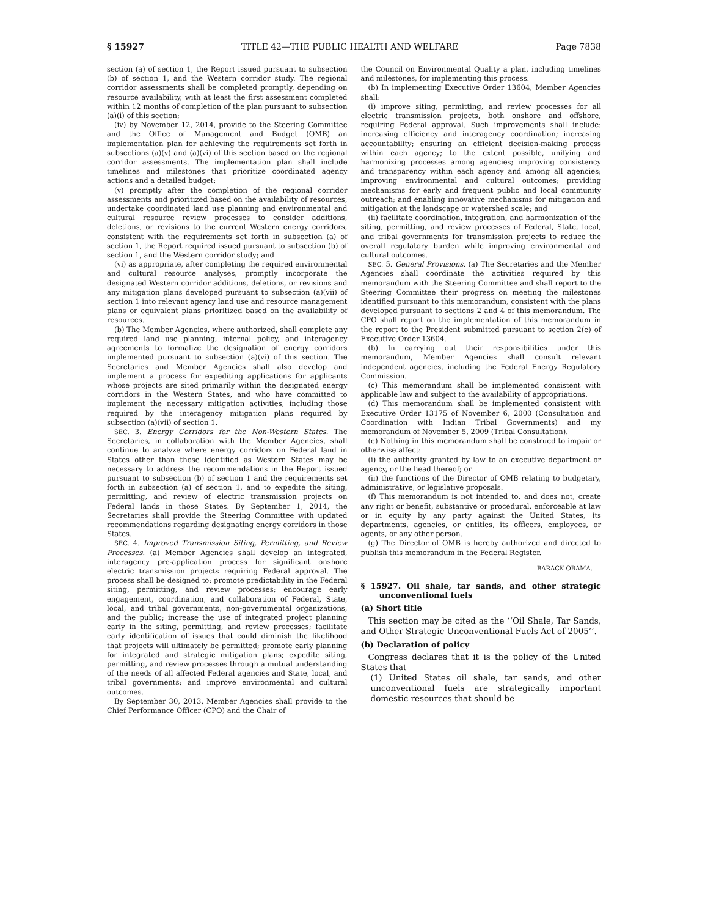§ 15927 TITLE 42—THE PUBLIC HEALTH AND WELFARE Page 7838
section (a) of section 1, the Report issued pursuant to subsection (b) of section 1, and the Western corridor study. The regional corridor assessments shall be completed promptly, depending on resource availability, with at least the first assessment completed within 12 months of completion of the plan pursuant to subsection (a)(i) of this section;
(iv) by November 12, 2014, provide to the Steering Committee and the Office of Management and Budget (OMB) an implementation plan for achieving the requirements set forth in subsections (a)(v) and (a)(vi) of this section based on the regional corridor assessments. The implementation plan shall include timelines and milestones that prioritize coordinated agency actions and a detailed budget;
(v) promptly after the completion of the regional corridor assessments and prioritized based on the availability of resources, undertake coordinated land use planning and environmental and cultural resource review processes to consider additions, deletions, or revisions to the current Western energy corridors, consistent with the requirements set forth in subsection (a) of section 1, the Report required issued pursuant to subsection (b) of section 1, and the Western corridor study; and
(vi) as appropriate, after completing the required environmental and cultural resource analyses, promptly incorporate the designated Western corridor additions, deletions, or revisions and any mitigation plans developed pursuant to subsection (a)(vii) of section 1 into relevant agency land use and resource management plans or equivalent plans prioritized based on the availability of resources.
(b) The Member Agencies, where authorized, shall complete any required land use planning, internal policy, and interagency agreements to formalize the designation of energy corridors implemented pursuant to subsection (a)(vi) of this section. The Secretaries and Member Agencies shall also develop and implement a process for expediting applications for applicants whose projects are sited primarily within the designated energy corridors in the Western States, and who have committed to implement the necessary mitigation activities, including those required by the interagency mitigation plans required by subsection (a)(vii) of section 1.
SEC. 3. Energy Corridors for the Non-Western States. The Secretaries, in collaboration with the Member Agencies, shall continue to analyze where energy corridors on Federal land in States other than those identified as Western States may be necessary to address the recommendations in the Report issued pursuant to subsection (b) of section 1 and the requirements set forth in subsection (a) of section 1, and to expedite the siting, permitting, and review of electric transmission projects on Federal lands in those States. By September 1, 2014, the Secretaries shall provide the Steering Committee with updated recommendations regarding designating energy corridors in those States.
SEC. 4. Improved Transmission Siting, Permitting, and Review Processes. (a) Member Agencies shall develop an integrated, interagency pre-application process for significant onshore electric transmission projects requiring Federal approval. The process shall be designed to: promote predictability in the Federal siting, permitting, and review processes; encourage early engagement, coordination, and collaboration of Federal, State, local, and tribal governments, non-governmental organizations, and the public; increase the use of integrated project planning early in the siting, permitting, and review processes; facilitate early identification of issues that could diminish the likelihood that projects will ultimately be permitted; promote early planning for integrated and strategic mitigation plans; expedite siting, permitting, and review processes through a mutual understanding of the needs of all affected Federal agencies and State, local, and tribal governments; and improve environmental and cultural outcomes.
By September 30, 2013, Member Agencies shall provide to the Chief Performance Officer (CPO) and the Chair of
the Council on Environmental Quality a plan, including timelines and milestones, for implementing this process.
(b) In implementing Executive Order 13604, Member Agencies shall:
(i) improve siting, permitting, and review processes for all electric transmission projects, both onshore and offshore, requiring Federal approval. Such improvements shall include: increasing efficiency and interagency coordination; increasing accountability; ensuring an efficient decision-making process within each agency; to the extent possible, unifying and harmonizing processes among agencies; improving consistency and transparency within each agency and among all agencies; improving environmental and cultural outcomes; providing mechanisms for early and frequent public and local community outreach; and enabling innovative mechanisms for mitigation and mitigation at the landscape or watershed scale; and
(ii) facilitate coordination, integration, and harmonization of the siting, permitting, and review processes of Federal, State, local, and tribal governments for transmission projects to reduce the overall regulatory burden while improving environmental and cultural outcomes.
SEC. 5. General Provisions. (a) The Secretaries and the Member Agencies shall coordinate the activities required by this memorandum with the Steering Committee and shall report to the Steering Committee their progress on meeting the milestones identified pursuant to this memorandum, consistent with the plans developed pursuant to sections 2 and 4 of this memorandum. The CPO shall report on the implementation of this memorandum in the report to the President submitted pursuant to section 2(e) of Executive Order 13604.
(b) In carrying out their responsibilities under this memorandum, Member Agencies shall consult relevant independent agencies, including the Federal Energy Regulatory Commission.
(c) This memorandum shall be implemented consistent with applicable law and subject to the availability of appropriations.
(d) This memorandum shall be implemented consistent with Executive Order 13175 of November 6, 2000 (Consultation and Coordination with Indian Tribal Governments) and my memorandum of November 5, 2009 (Tribal Consultation).
(e) Nothing in this memorandum shall be construed to impair or otherwise affect:
(i) the authority granted by law to an executive department or agency, or the head thereof; or
(ii) the functions of the Director of OMB relating to budgetary, administrative, or legislative proposals.
(f) This memorandum is not intended to, and does not, create any right or benefit, substantive or procedural, enforceable at law or in equity by any party against the United States, its departments, agencies, or entities, its officers, employees, or agents, or any other person.
(g) The Director of OMB is hereby authorized and directed to publish this memorandum in the Federal Register.
BARACK OBAMA.
§ 15927. Oil shale, tar sands, and other strategic unconventional fuels
(a) Short title
This section may be cited as the ‘‘Oil Shale, Tar Sands, and Other Strategic Unconventional Fuels Act of 2005’’.
(b) Declaration of policy
Congress declares that it is the policy of the United States that—
(1) United States oil shale, tar sands, and other unconventional fuels are strategically important domestic resources that should be